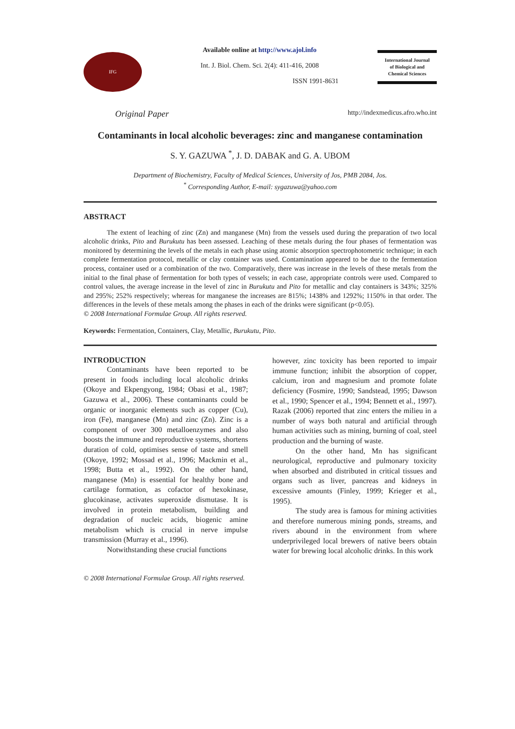IFG
Available online at http://www.ajol.info
Int. J. Biol. Chem. Sci. 2(4): 411-416, 2008
ISSN 1991-8631
International Journal
of Biological and
Chemical Sciences
Original Paper http://indexmedicus.afro.who.int
Contaminants in local alcoholic beverages: zinc and manganese contamination
S. Y. GAZUWA <sup>*</sup>, J. D. DABAK and G. A. UBOM
Department of Biochemistry, Faculty of Medical Sciences, University of Jos, PMB 2084, Jos.
<sup>*</sup> Corresponding Author, E-mail: sygazuwa@yahoo.com
ABSTRACT
The extent of leaching of zinc (Zn) and manganese (Mn) from the vessels used during the preparation of two local alcoholic drinks, Pito and Burukutu has been assessed. Leaching of these metals during the four phases of fermentation was monitored by determining the levels of the metals in each phase using atomic absorption spectrophotometric technique; in each complete fermentation protocol, metallic or clay container was used. Contamination appeared to be due to the fermentation process, container used or a combination of the two. Comparatively, there was increase in the levels of these metals from the initial to the final phase of fermentation for both types of vessels; in each case, appropriate controls were used. Compared to control values, the average increase in the level of zinc in Burukutu and Pito for metallic and clay containers is 343%; 325% and 295%; 252% respectively; whereas for manganese the increases are 815%; 1438% and 1292%; 1150% in that order. The differences in the levels of these metals among the phases in each of the drinks were significant (p<0.05).
© 2008 International Formulae Group. All rights reserved.
Keywords: Fermentation, Containers, Clay, Metallic, Burukutu, Pito.
INTRODUCTION
Contaminants have been reported to be present in foods including local alcoholic drinks (Okoye and Ekpengyong, 1984; Obasi et al., 1987; Gazuwa et al., 2006). These contaminants could be organic or inorganic elements such as copper (Cu), iron (Fe), manganese (Mn) and zinc (Zn). Zinc is a component of over 300 metalloenzymes and also boosts the immune and reproductive systems, shortens duration of cold, optimises sense of taste and smell (Okoye, 1992; Mossad et al., 1996; Mackmin et al., 1998; Butta et al., 1992). On the other hand, manganese (Mn) is essential for healthy bone and cartilage formation, as cofactor of hexokinase, glucokinase, activates superoxide dismutase. It is involved in protein metabolism, building and degradation of nucleic acids, biogenic amine metabolism which is crucial in nerve impulse transmission (Murray et al., 1996).
Notwithstanding these crucial functions
however, zinc toxicity has been reported to impair immune function; inhibit the absorption of copper, calcium, iron and magnesium and promote folate deficiency (Fosmire, 1990; Sandstead, 1995; Dawson et al., 1990; Spencer et al., 1994; Bennett et al., 1997). Razak (2006) reported that zinc enters the milieu in a number of ways both natural and artificial through human activities such as mining, burning of coal, steel production and the burning of waste.
On the other hand, Mn has significant neurological, reproductive and pulmonary toxicity when absorbed and distributed in critical tissues and organs such as liver, pancreas and kidneys in excessive amounts (Finley, 1999; Krieger et al., 1995).
The study area is famous for mining activities and therefore numerous mining ponds, streams, and rivers abound in the environment from where underprivileged local brewers of native beers obtain water for brewing local alcoholic drinks. In this work
© 2008 International Formulae Group. All rights reserved.